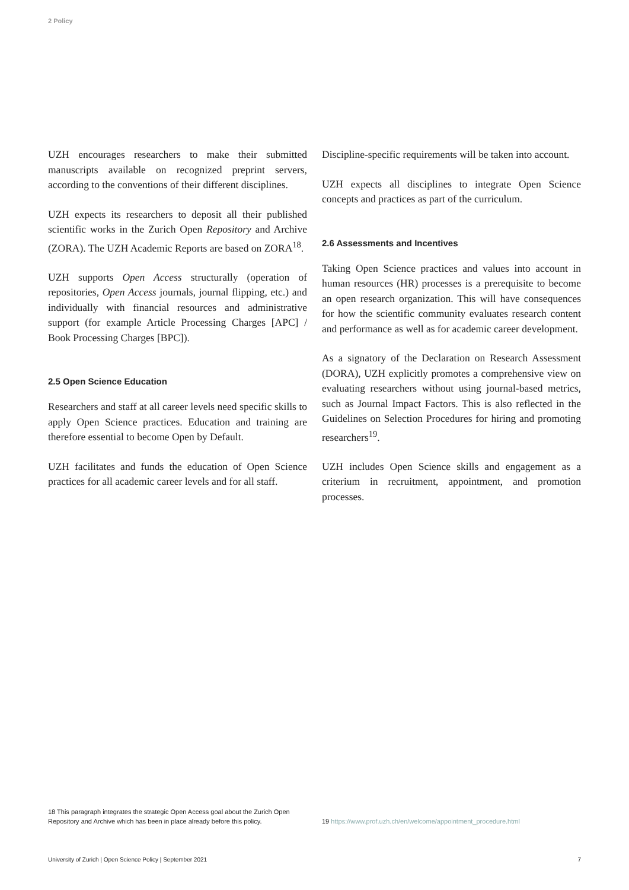2 Policy
UZH encourages researchers to make their submitted manuscripts available on recognized preprint servers, according to the conventions of their different disciplines.
UZH expects its researchers to deposit all their published scientific works in the Zurich Open Repository and Archive (ZORA). The UZH Academic Reports are based on ZORA<sup>18</sup>.
UZH supports Open Access structurally (operation of repositories, Open Access journals, journal flipping, etc.) and individually with financial resources and administrative support (for example Article Processing Charges [APC] / Book Processing Charges [BPC]).
2.5 Open Science Education
Researchers and staff at all career levels need specific skills to apply Open Science practices. Education and training are therefore essential to become Open by Default.
UZH facilitates and funds the education of Open Science practices for all academic career levels and for all staff.
Discipline-specific requirements will be taken into account.
UZH expects all disciplines to integrate Open Science concepts and practices as part of the curriculum.
2.6 Assessments and Incentives
Taking Open Science practices and values into account in human resources (HR) processes is a prerequisite to become an open research organization. This will have consequences for how the scientific community evaluates research content and performance as well as for academic career development.
As a signatory of the Declaration on Research Assessment (DORA), UZH explicitly promotes a comprehensive view on evaluating researchers without using journal-based metrics, such as Journal Impact Factors. This is also reflected in the Guidelines on Selection Procedures for hiring and promoting researchers<sup>19</sup>.
UZH includes Open Science skills and engagement as a criterium in recruitment, appointment, and promotion processes.
18 This paragraph integrates the strategic Open Access goal about the Zurich Open Repository and Archive which has been in place already before this policy.
19 https://www.prof.uzh.ch/en/welcome/appointment_procedure.html
University of Zurich | Open Science Policy | September 2021 7